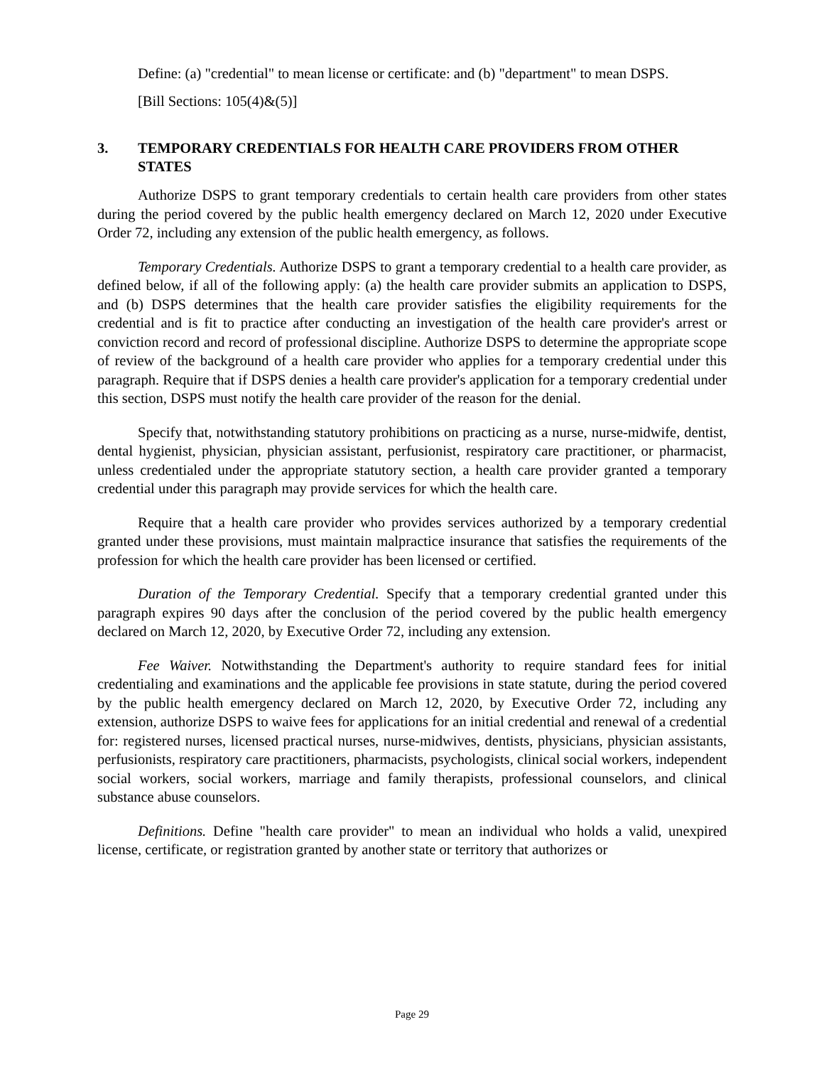Define: (a) "credential" to mean license or certificate: and (b) "department" to mean DSPS.
[Bill Sections: 105(4)&(5)]
3. TEMPORARY CREDENTIALS FOR HEALTH CARE PROVIDERS FROM OTHER STATES
Authorize DSPS to grant temporary credentials to certain health care providers from other states during the period covered by the public health emergency declared on March 12, 2020 under Executive Order 72, including any extension of the public health emergency, as follows.
Temporary Credentials. Authorize DSPS to grant a temporary credential to a health care provider, as defined below, if all of the following apply: (a) the health care provider submits an application to DSPS, and (b) DSPS determines that the health care provider satisfies the eligibility requirements for the credential and is fit to practice after conducting an investigation of the health care provider's arrest or conviction record and record of professional discipline. Authorize DSPS to determine the appropriate scope of review of the background of a health care provider who applies for a temporary credential under this paragraph. Require that if DSPS denies a health care provider's application for a temporary credential under this section, DSPS must notify the health care provider of the reason for the denial.
Specify that, notwithstanding statutory prohibitions on practicing as a nurse, nurse-midwife, dentist, dental hygienist, physician, physician assistant, perfusionist, respiratory care practitioner, or pharmacist, unless credentialed under the appropriate statutory section, a health care provider granted a temporary credential under this paragraph may provide services for which the health care.
Require that a health care provider who provides services authorized by a temporary credential granted under these provisions, must maintain malpractice insurance that satisfies the requirements of the profession for which the health care provider has been licensed or certified.
Duration of the Temporary Credential. Specify that a temporary credential granted under this paragraph expires 90 days after the conclusion of the period covered by the public health emergency declared on March 12, 2020, by Executive Order 72, including any extension.
Fee Waiver. Notwithstanding the Department's authority to require standard fees for initial credentialing and examinations and the applicable fee provisions in state statute, during the period covered by the public health emergency declared on March 12, 2020, by Executive Order 72, including any extension, authorize DSPS to waive fees for applications for an initial credential and renewal of a credential for: registered nurses, licensed practical nurses, nurse-midwives, dentists, physicians, physician assistants, perfusionists, respiratory care practitioners, pharmacists, psychologists, clinical social workers, independent social workers, social workers, marriage and family therapists, professional counselors, and clinical substance abuse counselors.
Definitions. Define "health care provider" to mean an individual who holds a valid, unexpired license, certificate, or registration granted by another state or territory that authorizes or
Page 29